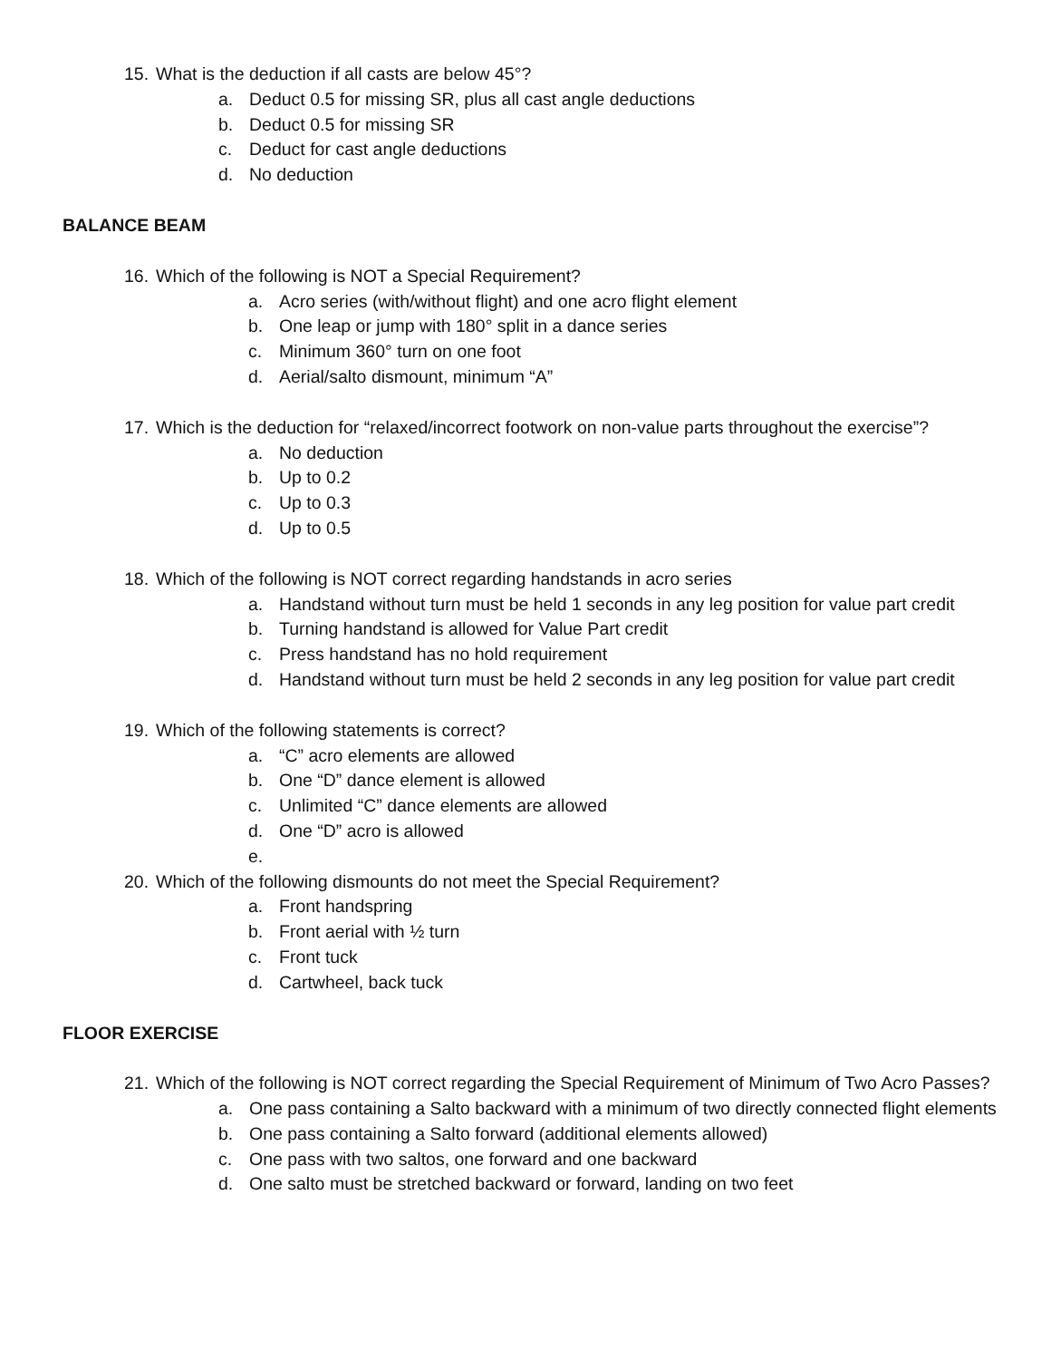15. What is the deduction if all casts are below 45°?
a. Deduct 0.5 for missing SR, plus all cast angle deductions
b. Deduct 0.5 for missing SR
c. Deduct for cast angle deductions
d. No deduction
BALANCE BEAM
16. Which of the following is NOT a Special Requirement?
a. Acro series (with/without flight) and one acro flight element
b. One leap or jump with 180° split in a dance series
c. Minimum 360° turn on one foot
d. Aerial/salto dismount, minimum “A”
17. Which is the deduction for “relaxed/incorrect footwork on non-value parts throughout the exercise”?
a. No deduction
b. Up to 0.2
c. Up to 0.3
d. Up to 0.5
18. Which of the following is NOT correct regarding handstands in acro series
a. Handstand without turn must be held 1 seconds in any leg position for value part credit
b. Turning handstand is allowed for Value Part credit
c. Press handstand has no hold requirement
d. Handstand without turn must be held 2 seconds in any leg position for value part credit
19. Which of the following statements is correct?
a. “C” acro elements are allowed
b. One “D” dance element is allowed
c. Unlimited “C” dance elements are allowed
d. One “D” acro is allowed
e.
20. Which of the following dismounts do not meet the Special Requirement?
a. Front handspring
b. Front aerial with ½ turn
c. Front tuck
d. Cartwheel, back tuck
FLOOR EXERCISE
21. Which of the following is NOT correct regarding the Special Requirement of Minimum of Two Acro Passes?
a. One pass containing a Salto backward with a minimum of two directly connected flight elements
b. One pass containing a Salto forward (additional elements allowed)
c. One pass with two saltos, one forward and one backward
d. One salto must be stretched backward or forward, landing on two feet